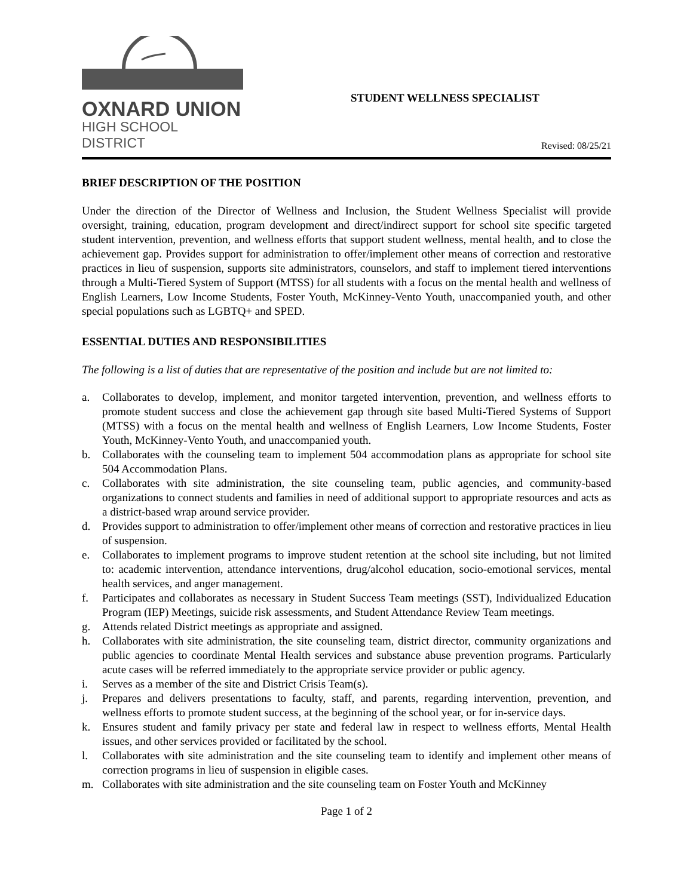OXNARD UNION
HIGH SCHOOL DISTRICT
STUDENT WELLNESS SPECIALIST
Revised: 08/25/21
BRIEF DESCRIPTION OF THE POSITION
Under the direction of the Director of Wellness and Inclusion, the Student Wellness Specialist will provide oversight, training, education, program development and direct/indirect support for school site specific targeted student intervention, prevention, and wellness efforts that support student wellness, mental health, and to close the achievement gap. Provides support for administration to offer/implement other means of correction and restorative practices in lieu of suspension, supports site administrators, counselors, and staff to implement tiered interventions through a Multi-Tiered System of Support (MTSS) for all students with a focus on the mental health and wellness of English Learners, Low Income Students, Foster Youth, McKinney-Vento Youth, unaccompanied youth, and other special populations such as LGBTQ+ and SPED.
ESSENTIAL DUTIES AND RESPONSIBILITIES
The following is a list of duties that are representative of the position and include but are not limited to:
a. Collaborates to develop, implement, and monitor targeted intervention, prevention, and wellness efforts to promote student success and close the achievement gap through site based Multi-Tiered Systems of Support (MTSS) with a focus on the mental health and wellness of English Learners, Low Income Students, Foster Youth, McKinney-Vento Youth, and unaccompanied youth.
b. Collaborates with the counseling team to implement 504 accommodation plans as appropriate for school site 504 Accommodation Plans.
c. Collaborates with site administration, the site counseling team, public agencies, and community-based organizations to connect students and families in need of additional support to appropriate resources and acts as a district-based wrap around service provider.
d. Provides support to administration to offer/implement other means of correction and restorative practices in lieu of suspension.
e. Collaborates to implement programs to improve student retention at the school site including, but not limited to: academic intervention, attendance interventions, drug/alcohol education, socio-emotional services, mental health services, and anger management.
f. Participates and collaborates as necessary in Student Success Team meetings (SST), Individualized Education Program (IEP) Meetings, suicide risk assessments, and Student Attendance Review Team meetings.
g. Attends related District meetings as appropriate and assigned.
h. Collaborates with site administration, the site counseling team, district director, community organizations and public agencies to coordinate Mental Health services and substance abuse prevention programs. Particularly acute cases will be referred immediately to the appropriate service provider or public agency.
i. Serves as a member of the site and District Crisis Team(s).
j. Prepares and delivers presentations to faculty, staff, and parents, regarding intervention, prevention, and wellness efforts to promote student success, at the beginning of the school year, or for in-service days.
k. Ensures student and family privacy per state and federal law in respect to wellness efforts, Mental Health issues, and other services provided or facilitated by the school.
l. Collaborates with site administration and the site counseling team to identify and implement other means of correction programs in lieu of suspension in eligible cases.
m. Collaborates with site administration and the site counseling team on Foster Youth and McKinney
Page 1 of 2